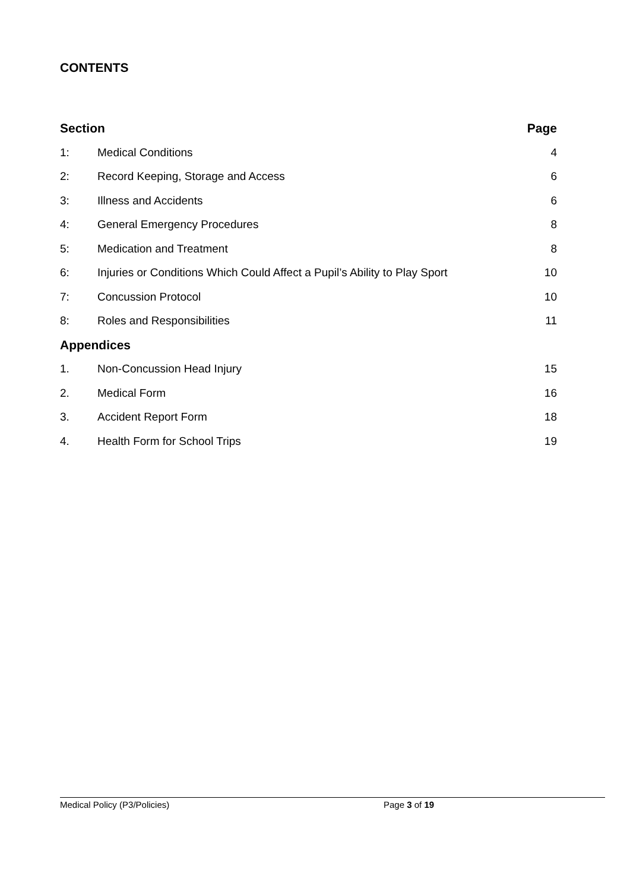CONTENTS
| Section | | Page |
| --- | --- | --- |
| 1: | Medical Conditions | 4 |
| 2: | Record Keeping, Storage and Access | 6 |
| 3: | Illness and Accidents | 6 |
| 4: | General Emergency Procedures | 8 |
| 5: | Medication and Treatment | 8 |
| 6: | Injuries or Conditions Which Could Affect a Pupil’s Ability to Play Sport | 10 |
| 7: | Concussion Protocol | 10 |
| 8: | Roles and Responsibilities | 11 |
| Appendices | | |
| 1. | Non-Concussion Head Injury | 15 |
| 2. | Medical Form | 16 |
| 3. | Accident Report Form | 18 |
| 4. | Health Form for School Trips | 19 |
Medical Policy (P3/Policies) Page 3 of 19